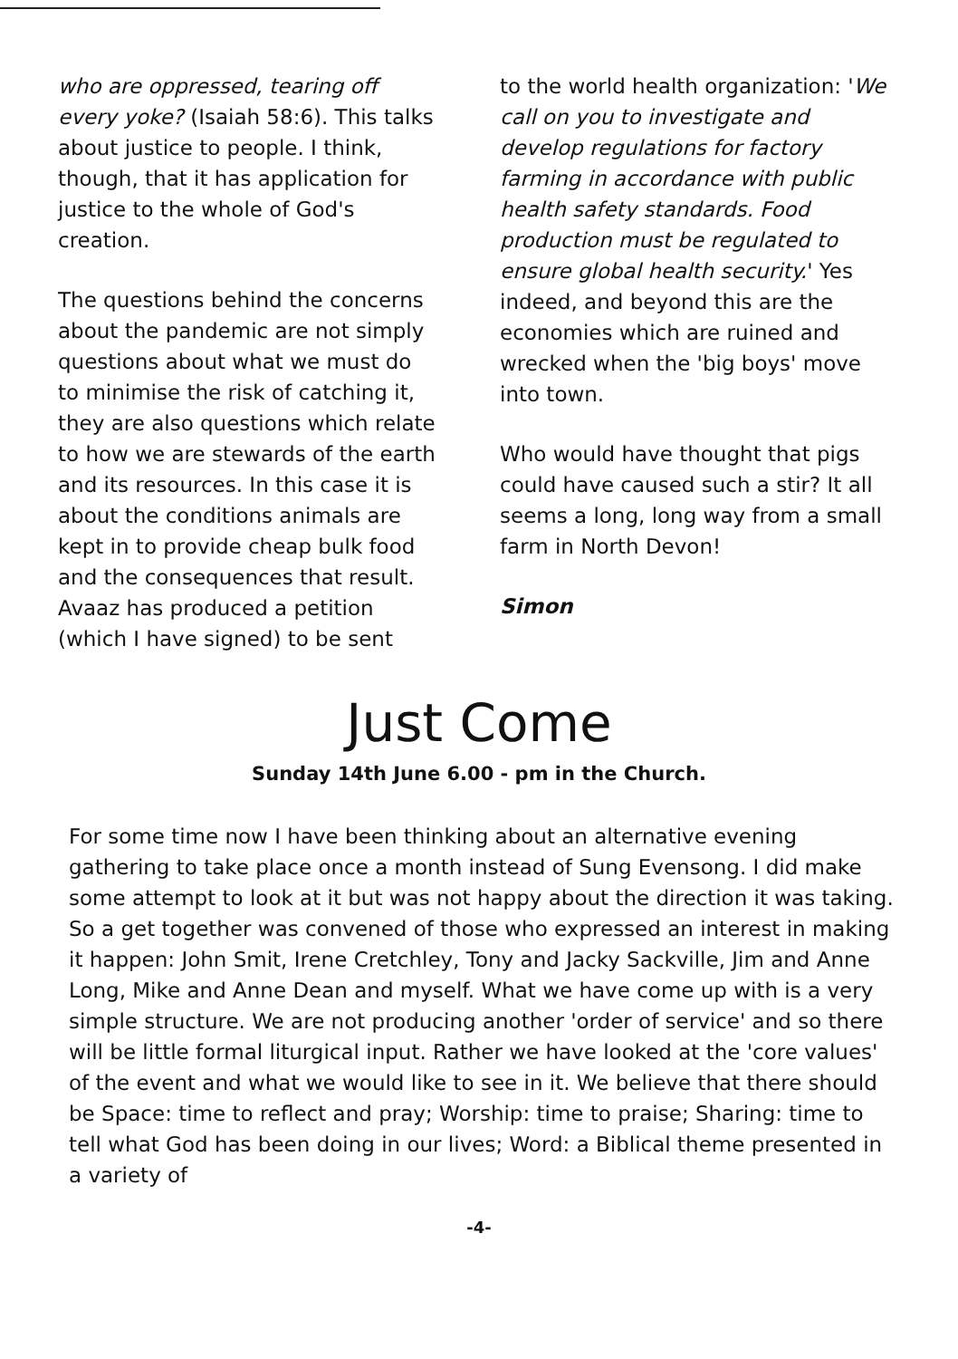who are oppressed, tearing off every yoke? (Isaiah 58:6). This talks about justice to people. I think, though, that it has application for justice to the whole of God's creation.
The questions behind the concerns about the pandemic are not simply questions about what we must do to minimise the risk of catching it, they are also questions which relate to how we are stewards of the earth and its resources. In this case it is about the conditions animals are kept in to provide cheap bulk food and the consequences that result. Avaaz has produced a petition (which I have signed) to be sent
to the world health organization: 'We call on you to investigate and develop regulations for factory farming in accordance with public health safety standards. Food production must be regulated to ensure global health security.' Yes indeed, and beyond this are the economies which are ruined and wrecked when the 'big boys' move into town.
Who would have thought that pigs could have caused such a stir? It all seems a long, long way from a small farm in North Devon!
Simon
Just Come
Sunday 14th June 6.00 - pm in the Church.
For some time now I have been thinking about an alternative evening gathering to take place once a month instead of Sung Evensong. I did make some attempt to look at it but was not happy about the direction it was taking. So a get together was convened of those who expressed an interest in making it happen: John Smit, Irene Cretchley, Tony and Jacky Sackville, Jim and Anne Long, Mike and Anne Dean and myself. What we have come up with is a very simple structure. We are not producing another 'order of service' and so there will be little formal liturgical input. Rather we have looked at the 'core values' of the event and what we would like to see in it. We believe that there should be Space: time to reflect and pray; Worship: time to praise; Sharing: time to tell what God has been doing in our lives; Word: a Biblical theme presented in a variety of
-4-